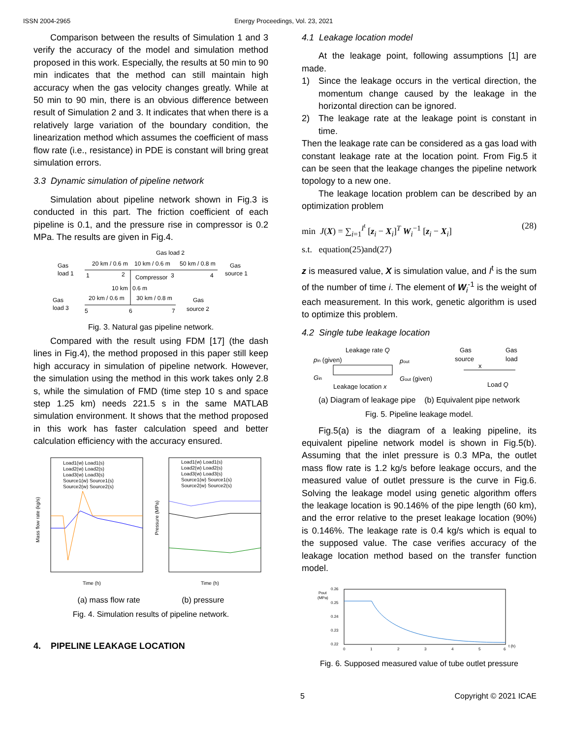ISSN 2004-2965 Energy Proceedings, Vol. 23, 2021
Comparison between the results of Simulation 1 and 3 verify the accuracy of the model and simulation method proposed in this work. Especially, the results at 50 min to 90 min indicates that the method can still maintain high accuracy when the gas velocity changes greatly. While at 50 min to 90 min, there is an obvious difference between result of Simulation 2 and 3. It indicates that when there is a relatively large variation of the boundary condition, the linearization method which assumes the coefficient of mass flow rate (i.e., resistance) in PDE is constant will bring great simulation errors.
3.3 Dynamic simulation of pipeline network
Simulation about pipeline network shown in Fig.3 is conducted in this part. The friction coefficient of each pipeline is 0.1, and the pressure rise in compressor is 0.2 MPa. The results are given in Fig.4.
Gas load 2
Gas
load 1
20 km / 0.6 m
10 km / 0.6 m
50 km / 0.8 m
Gas
source 1
1
2
Compressor
3
4
10 km
0.6 m
Gas
load 3
20 km / 0.6 m
30 km / 0.8 m
Gas
source 2
5
6
7
Fig. 3. Natural gas pipeline network.
Compared with the result using FDM [17] (the dash lines in Fig.4), the method proposed in this paper still keep high accuracy in simulation of pipeline network. However, the simulation using the method in this work takes only 2.8 s, while the simulation of FMD (time step 10 s and space step 1.25 km) needs 221.5 s in the same MATLAB simulation environment. It shows that the method proposed in this work has faster calculation speed and better calculation efficiency with the accuracy ensured.
Mass flow rate (kg/s)
Pressure (MPa)
Load1(w) Load1(s)
Load2(w) Load2(s)
Load3(w) Load3(s)
Source1(w) Source1(s)
Source2(w) Source2(s)
Load1(w) Load1(s)
Load2(w) Load2(s)
Load3(w) Load3(s)
Source1(w) Source1(s)
Source2(w) Source2(s)
Time (h)
Time (h)
(a) mass flow rate (b) pressure
Fig. 4. Simulation results of pipeline network.
4. PIPELINE LEAKAGE LOCATION
4.1 Leakage location model
At the leakage point, following assumptions [1] are made.
1) Since the leakage occurs in the vertical direction, the momentum change caused by the leakage in the horizontal direction can be ignored.
2) The leakage rate at the leakage point is constant in time.
Then the leakage rate can be considered as a gas load with constant leakage rate at the location point. From Fig.5 it can be seen that the leakage changes the pipeline network topology to a new one.
The leakage location problem can be described by an optimization problem
min J(X) = ∑<sub>i=1</sub><sup>I<sup>t</sup></sup> [z<sub>i</sub> − X<sub>i</sub>]<sup>T</sup> W<sub>i</sub><sup>−1</sup> [z<sub>i</sub> − X<sub>i</sub>] (28)
s.t. equation(25)and(27)
z is measured value, X is simulation value, and I<sup>t</sup> is the sum of the number of time i. The element of W<sub>i</sub><sup>-1</sup> is the weight of each measurement. In this work, genetic algorithm is used to optimize this problem.
4.2 Single tube leakage location
Leakage rate Q
pin (given)
pout
Gin
Gout (given)
Leakage location x
Gas
source
Gas
load
x
Load Q
(a) Diagram of leakage pipe (b) Equivalent pipe network
Fig. 5. Pipeline leakage model.
Fig.5(a) is the diagram of a leaking pipeline, its equivalent pipeline network model is shown in Fig.5(b). Assuming that the inlet pressure is 0.3 MPa, the outlet mass flow rate is 1.2 kg/s before leakage occurs, and the measured value of outlet pressure is the curve in Fig.6. Solving the leakage model using genetic algorithm offers the leakage location is 90.146% of the pipe length (60 km), and the error relative to the preset leakage location (90%) is 0.146%. The leakage rate is 0.4 kg/s which is equal to the supposed value. The case verifies accuracy of the leakage location method based on the transfer function model.
Pout
(MPa)
0.26
0.25
0.24
0.23
0.22
0
1
2
3
4
5
6
t (h)
Fig. 6. Supposed measured value of tube outlet pressure
5 Copyright © 2021 ICAE